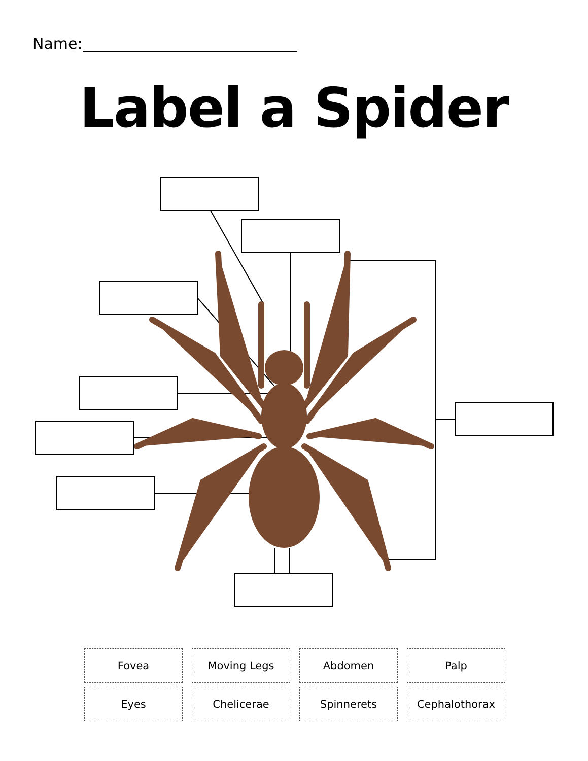Name:
Label a Spider
| Fovea | Moving Legs | Abdomen | Palp |
| Eyes | Chelicerae | Spinnerets | Cephalothorax |